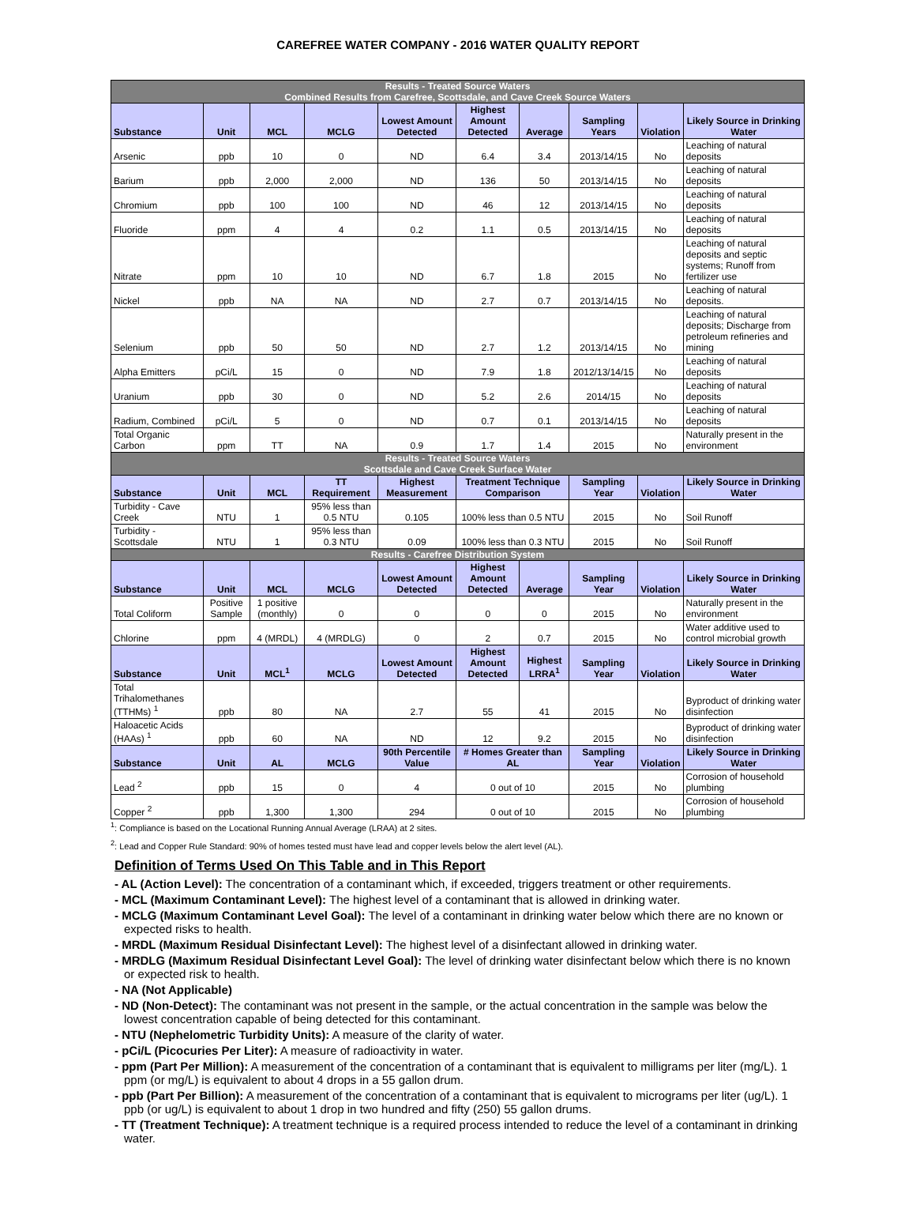CAREFREE WATER COMPANY - 2016 WATER QUALITY REPORT
| Results - Treated Source Waters Combined Results from Carefree, Scottsdale, and Cave Creek Source Waters | | | | | | | | | |
| --- | --- | --- | --- | --- | --- | --- | --- | --- | --- |
| Substance | Unit | MCL | MCLG | Lowest Amount Detected | Highest Amount Detected | Average | Sampling Years | Violation | Likely Source in Drinking Water |
| Arsenic | ppb | 10 | 0 | ND | 6.4 | 3.4 | 2013/14/15 | No | Leaching of natural deposits |
| Barium | ppb | 2,000 | 2,000 | ND | 136 | 50 | 2013/14/15 | No | Leaching of natural deposits |
| Chromium | ppb | 100 | 100 | ND | 46 | 12 | 2013/14/15 | No | Leaching of natural deposits |
| Fluoride | ppm | 4 | 4 | 0.2 | 1.1 | 0.5 | 2013/14/15 | No | Leaching of natural deposits |
| Nitrate | ppm | 10 | 10 | ND | 6.7 | 1.8 | 2015 | No | Leaching of natural deposits and septic systems; Runoff from fertilizer use |
| Nickel | ppb | NA | NA | ND | 2.7 | 0.7 | 2013/14/15 | No | Leaching of natural deposits. |
| Selenium | ppb | 50 | 50 | ND | 2.7 | 1.2 | 2013/14/15 | No | Leaching of natural deposits; Discharge from petroleum refineries and mining |
| Alpha Emitters | pCi/L | 15 | 0 | ND | 7.9 | 1.8 | 2012/13/14/15 | No | Leaching of natural deposits |
| Uranium | ppb | 30 | 0 | ND | 5.2 | 2.6 | 2014/15 | No | Leaching of natural deposits |
| Radium, Combined | pCi/L | 5 | 0 | ND | 0.7 | 0.1 | 2013/14/15 | No | Leaching of natural deposits |
| Total Organic Carbon | ppm | TT | NA | 0.9 | 1.7 | 1.4 | 2015 | No | Naturally present in the environment |
| Results - Treated Source Waters Scottsdale and Cave Creek Surface Water | | | | | | | | | |
| Substance | Unit | MCL | TT Requirement | Highest Measurement | Treatment Technique Comparison | | Sampling Year | Violation | Likely Source in Drinking Water |
| Turbidity - Cave Creek | NTU | 1 | 95% less than 0.5 NTU | 0.105 | 100% less than 0.5 NTU | | 2015 | No | Soil Runoff |
| Turbidity - Scottsdale | NTU | 1 | 95% less than 0.3 NTU | 0.09 | 100% less than 0.3 NTU | | 2015 | No | Soil Runoff |
| Results - Carefree Distribution System | | | | | | | | | |
| Substance | Unit | MCL | MCLG | Lowest Amount Detected | Highest Amount Detected | Average | Sampling Year | Violation | Likely Source in Drinking Water |
| Total Coliform | Positive Sample | 1 positive (monthly) | 0 | 0 | 0 | 0 | 2015 | No | Naturally present in the environment |
| Chlorine | ppm | 4 (MRDL) | 4 (MRDLG) | 0 | 2 | 0.7 | 2015 | No | Water additive used to control microbial growth |
| Substance | Unit | MCL<sup>1</sup> | MCLG | Lowest Amount Detected | Highest Amount Detected | Highest LRRA<sup>1</sup> | Sampling Year | Violation | Likely Source in Drinking Water |
| Total Trihalomethanes (TTHMs) <sup>1</sup> | ppb | 80 | NA | 2.7 | 55 | 41 | 2015 | No | Byproduct of drinking water disinfection |
| Haloacetic Acids (HAAs) <sup>1</sup> | ppb | 60 | NA | ND | 12 | 9.2 | 2015 | No | Byproduct of drinking water disinfection |
| Substance | Unit | AL | MCLG | 90th Percentile Value | # Homes Greater than AL | | Sampling Year | Violation | Likely Source in Drinking Water |
| Lead <sup>2</sup> | ppb | 15 | 0 | 4 | 0 out of 10 | | 2015 | No | Corrosion of household plumbing |
| Copper <sup>2</sup> | ppb | 1,300 | 1,300 | 294 | 0 out of 10 | | 2015 | No | Corrosion of household plumbing |
<sup>1</sup>: Compliance is based on the Locational Running Annual Average (LRAA) at 2 sites.
<sup>2</sup>: Lead and Copper Rule Standard: 90% of homes tested must have lead and copper levels below the alert level (AL).
Definition of Terms Used On This Table and in This Report
- AL (Action Level): The concentration of a contaminant which, if exceeded, triggers treatment or other requirements.
- MCL (Maximum Contaminant Level): The highest level of a contaminant that is allowed in drinking water.
- MCLG (Maximum Contaminant Level Goal): The level of a contaminant in drinking water below which there are no known or expected risks to health.
- MRDL (Maximum Residual Disinfectant Level): The highest level of a disinfectant allowed in drinking water.
- MRDLG (Maximum Residual Disinfectant Level Goal): The level of drinking water disinfectant below which there is no known or expected risk to health.
- NA (Not Applicable)
- ND (Non-Detect): The contaminant was not present in the sample, or the actual concentration in the sample was below the lowest concentration capable of being detected for this contaminant.
- NTU (Nephelometric Turbidity Units): A measure of the clarity of water.
- pCi/L (Picocuries Per Liter): A measure of radioactivity in water.
- ppm (Part Per Million): A measurement of the concentration of a contaminant that is equivalent to milligrams per liter (mg/L). 1 ppm (or mg/L) is equivalent to about 4 drops in a 55 gallon drum.
- ppb (Part Per Billion): A measurement of the concentration of a contaminant that is equivalent to micrograms per liter (ug/L). 1 ppb (or ug/L) is equivalent to about 1 drop in two hundred and fifty (250) 55 gallon drums.
- TT (Treatment Technique): A treatment technique is a required process intended to reduce the level of a contaminant in drinking water.